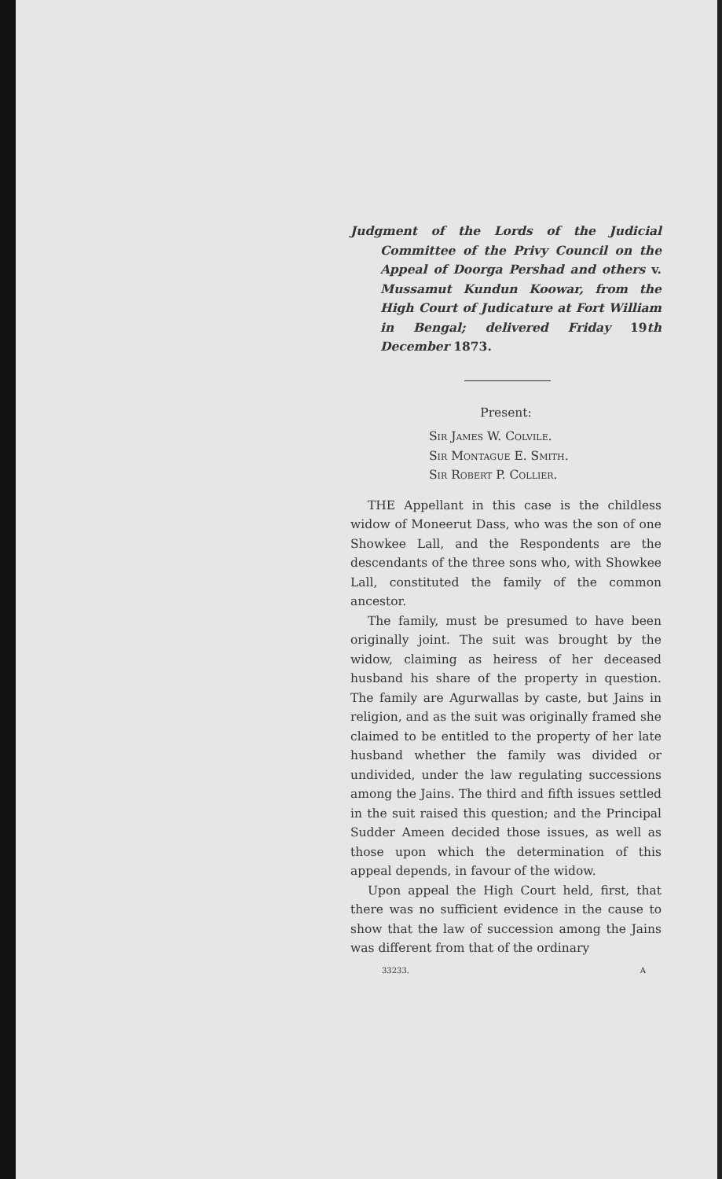Judgment of the Lords of the Judicial Committee of the Privy Council on the Appeal of Doorga Pershad and others v. Mussamut Kundun Koowar, from the High Court of Judicature at Fort William in Bengal; delivered Friday 19th December 1873.
Present:
Sir James W. Colvile.
Sir Montague E. Smith.
Sir Robert P. Collier.
THE Appellant in this case is the childless widow of Moneerut Dass, who was the son of one Showkee Lall, and the Respondents are the descendants of the three sons who, with Showkee Lall, constituted the family of the common ancestor.
The family, must be presumed to have been originally joint. The suit was brought by the widow, claiming as heiress of her deceased husband his share of the property in question. The family are Agurwallas by caste, but Jains in religion, and as the suit was originally framed she claimed to be entitled to the property of her late husband whether the family was divided or undivided, under the law regulating successions among the Jains. The third and fifth issues settled in the suit raised this question; and the Principal Sudder Ameen decided those issues, as well as those upon which the determination of this appeal depends, in favour of the widow.
Upon appeal the High Court held, first, that there was no sufficient evidence in the cause to show that the law of succession among the Jains was different from that of the ordinary
33233. A